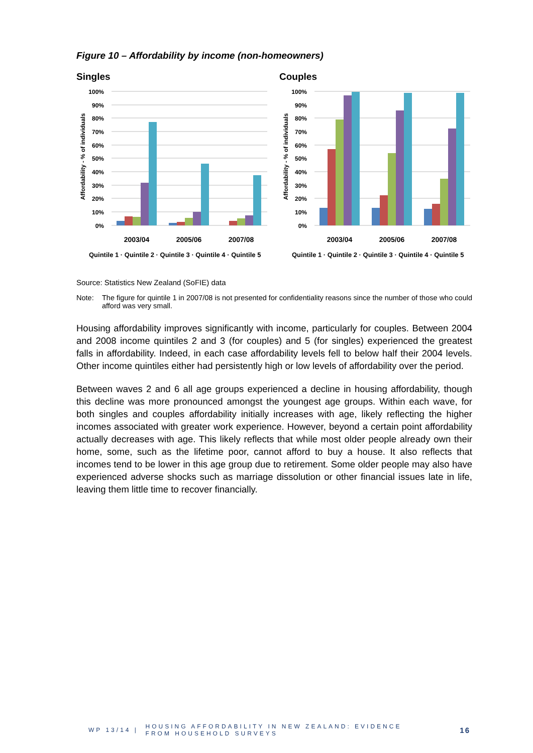Figure 10 – Affordability by income (non-homeowners)
Singles
100%
90%
80%
70%
60%
50%
40%
30%
20%
10%
0%
Affordability - % of individuals
2003/04
2005/06
2007/08
Quintile 1 · Quintile 2 · Quintile 3 · Quintile 4 · Quintile 5
Couples
100%
90%
80%
70%
60%
50%
40%
30%
20%
10%
0%
Affordability - % of individuals
2003/04
2005/06
2007/08
Quintile 1 · Quintile 2 · Quintile 3 · Quintile 4 · Quintile 5
Source: Statistics New Zealand (SoFIE) data
Note: The figure for quintile 1 in 2007/08 is not presented for confidentiality reasons since the number of those who could afford was very small.
Housing affordability improves significantly with income, particularly for couples. Between 2004 and 2008 income quintiles 2 and 3 (for couples) and 5 (for singles) experienced the greatest falls in affordability. Indeed, in each case affordability levels fell to below half their 2004 levels. Other income quintiles either had persistently high or low levels of affordability over the period.
Between waves 2 and 6 all age groups experienced a decline in housing affordability, though this decline was more pronounced amongst the youngest age groups. Within each wave, for both singles and couples affordability initially increases with age, likely reflecting the higher incomes associated with greater work experience. However, beyond a certain point affordability actually decreases with age. This likely reflects that while most older people already own their home, some, such as the lifetime poor, cannot afford to buy a house. It also reflects that incomes tend to be lower in this age group due to retirement. Some older people may also have experienced adverse shocks such as marriage dissolution or other financial issues late in life, leaving them little time to recover financially.
WP 13/14 | HOUSING AFFORDABILITY IN NEW ZEALAND: EVIDENCE
FROM HOUSEHOLD SURVEYS 16